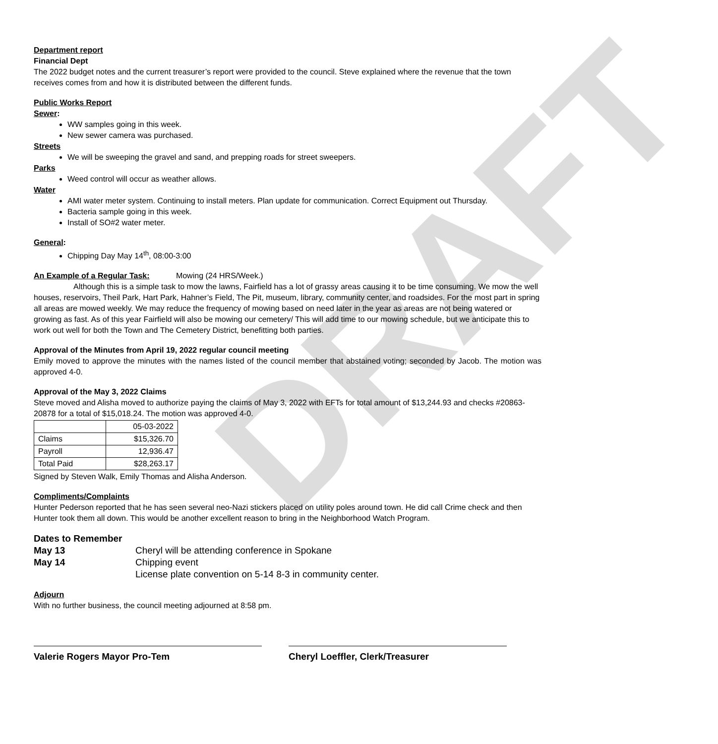DRAFT
Department report
Financial Dept
The 2022 budget notes and the current treasurer’s report were provided to the council. Steve explained where the revenue that the town receives comes from and how it is distributed between the different funds.
Public Works Report
Sewer:
WW samples going in this week.
New sewer camera was purchased.
Streets
We will be sweeping the gravel and sand, and prepping roads for street sweepers.
Parks
Weed control will occur as weather allows.
Water
AMI water meter system. Continuing to install meters. Plan update for communication. Correct Equipment out Thursday.
Bacteria sample going in this week.
Install of SO#2 water meter.
General:
Chipping Day May 14<sup>th</sup>, 08:00-3:00
An Example of a Regular Task: Mowing (24 HRS/Week.)
Although this is a simple task to mow the lawns, Fairfield has a lot of grassy areas causing it to be time consuming. We mow the well houses, reservoirs, Theil Park, Hart Park, Hahner’s Field, The Pit, museum, library, community center, and roadsides. For the most part in spring all areas are mowed weekly. We may reduce the frequency of mowing based on need later in the year as areas are not being watered or growing as fast. As of this year Fairfield will also be mowing our cemetery/ This will add time to our mowing schedule, but we anticipate this to work out well for both the Town and The Cemetery District, benefitting both parties.
Approval of the Minutes from April 19, 2022 regular council meeting
Emily moved to approve the minutes with the names listed of the council member that abstained voting; seconded by Jacob. The motion was approved 4-0.
Approval of the May 3, 2022 Claims
Steve moved and Alisha moved to authorize paying the claims of May 3, 2022 with EFTs for total amount of $13,244.93 and checks #20863-20878 for a total of $15,018.24. The motion was approved 4-0.
| | 05-03-2022 |
| Claims | $15,326.70 |
| Payroll | 12,936.47 |
| Total Paid | $28,263.17 |
Signed by Steven Walk, Emily Thomas and Alisha Anderson.
Compliments/Complaints
Hunter Pederson reported that he has seen several neo-Nazi stickers placed on utility poles around town. He did call Crime check and then Hunter took them all down. This would be another excellent reason to bring in the Neighborhood Watch Program.
Dates to Remember
May 13 Cheryl will be attending conference in Spokane
May 14 Chipping event
License plate convention on 5-14 8-3 in community center.
Adjourn
With no further business, the council meeting adjourned at 8:58 pm.
Valerie Rogers Mayor Pro-Tem Cheryl Loeffler, Clerk/Treasurer